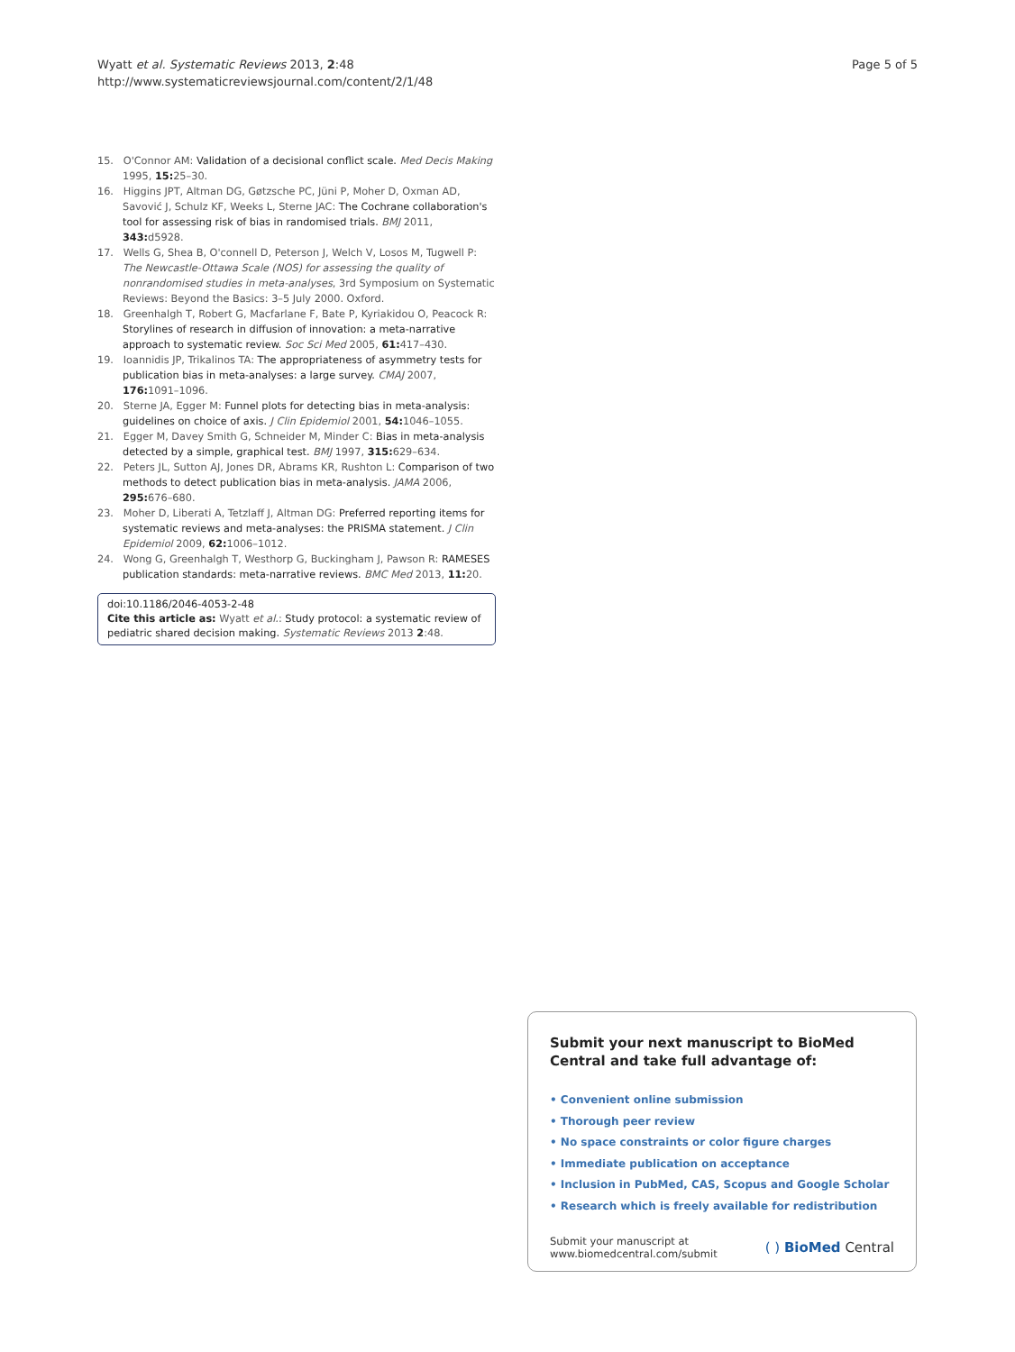Wyatt et al. Systematic Reviews 2013, 2:48
http://www.systematicreviewsjournal.com/content/2/1/48
Page 5 of 5
15. O'Connor AM: Validation of a decisional conflict scale. Med Decis Making 1995, 15: 25–30.
16. Higgins JPT, Altman DG, Gøtzsche PC, Jüni P, Moher D, Oxman AD, Savović J, Schulz KF, Weeks L, Sterne JAC: The Cochrane collaboration's tool for assessing risk of bias in randomised trials. BMJ 2011, 343: d5928.
17. Wells G, Shea B, O'connell D, Peterson J, Welch V, Losos M, Tugwell P: The Newcastle-Ottawa Scale (NOS) for assessing the quality of nonrandomised studies in meta-analyses, 3rd Symposium on Systematic Reviews: Beyond the Basics: 3–5 July 2000. Oxford.
18. Greenhalgh T, Robert G, Macfarlane F, Bate P, Kyriakidou O, Peacock R: Storylines of research in diffusion of innovation: a meta-narrative approach to systematic review. Soc Sci Med 2005, 61: 417–430.
19. Ioannidis JP, Trikalinos TA: The appropriateness of asymmetry tests for publication bias in meta-analyses: a large survey. CMAJ 2007, 176: 1091–1096.
20. Sterne JA, Egger M: Funnel plots for detecting bias in meta-analysis: guidelines on choice of axis. J Clin Epidemiol 2001, 54: 1046–1055.
21. Egger M, Davey Smith G, Schneider M, Minder C: Bias in meta-analysis detected by a simple, graphical test. BMJ 1997, 315: 629–634.
22. Peters JL, Sutton AJ, Jones DR, Abrams KR, Rushton L: Comparison of two methods to detect publication bias in meta-analysis. JAMA 2006, 295: 676–680.
23. Moher D, Liberati A, Tetzlaff J, Altman DG: Preferred reporting items for systematic reviews and meta-analyses: the PRISMA statement. J Clin Epidemiol 2009, 62: 1006–1012.
24. Wong G, Greenhalgh T, Westhorp G, Buckingham J, Pawson R: RAMESES publication standards: meta-narrative reviews. BMC Med 2013, 11: 20.
doi:10.1186/2046-4053-2-48
Cite this article as: Wyatt et al.: Study protocol: a systematic review of pediatric shared decision making. Systematic Reviews 2013 2:48.
Submit your next manuscript to BioMed Central and take full advantage of:
• Convenient online submission
• Thorough peer review
• No space constraints or color figure charges
• Immediate publication on acceptance
• Inclusion in PubMed, CAS, Scopus and Google Scholar
• Research which is freely available for redistribution
Submit your manuscript at
www.biomedcentral.com/submit
( ) BioMed Central